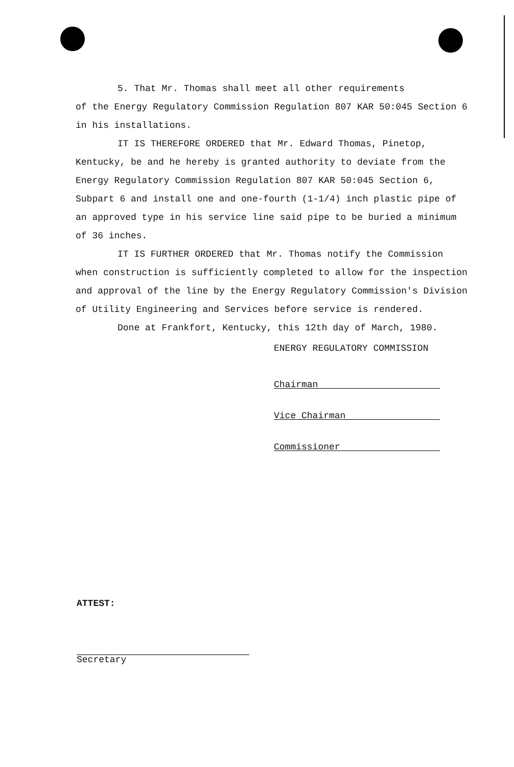5. That Mr. Thomas shall meet all other requirements
of the Energy Regulatory Commission Regulation 807 KAR 50:045 Section 6 in his installations.
IT IS THEREFORE ORDERED that Mr. Edward Thomas, Pinetop, Kentucky, be and he hereby is granted authority to deviate from the Energy Regulatory Commission Regulation 807 KAR 50:045 Section 6, Subpart 6 and install one and one-fourth (1-1/4) inch plastic pipe of an approved type in his service line said pipe to be buried a minimum of 36 inches.
IT IS FURTHER ORDERED that Mr. Thomas notify the Commission when construction is sufficiently completed to allow for the inspection and approval of the line by the Energy Regulatory Commission's Division of Utility Engineering and Services before service is rendered.
Done at Frankfort, Kentucky, this 12th day of March, 1980.
ENERGY REGULATORY COMMISSION
Chairman
Vice Chairman
Commissioner
ATTEST:
Secretary